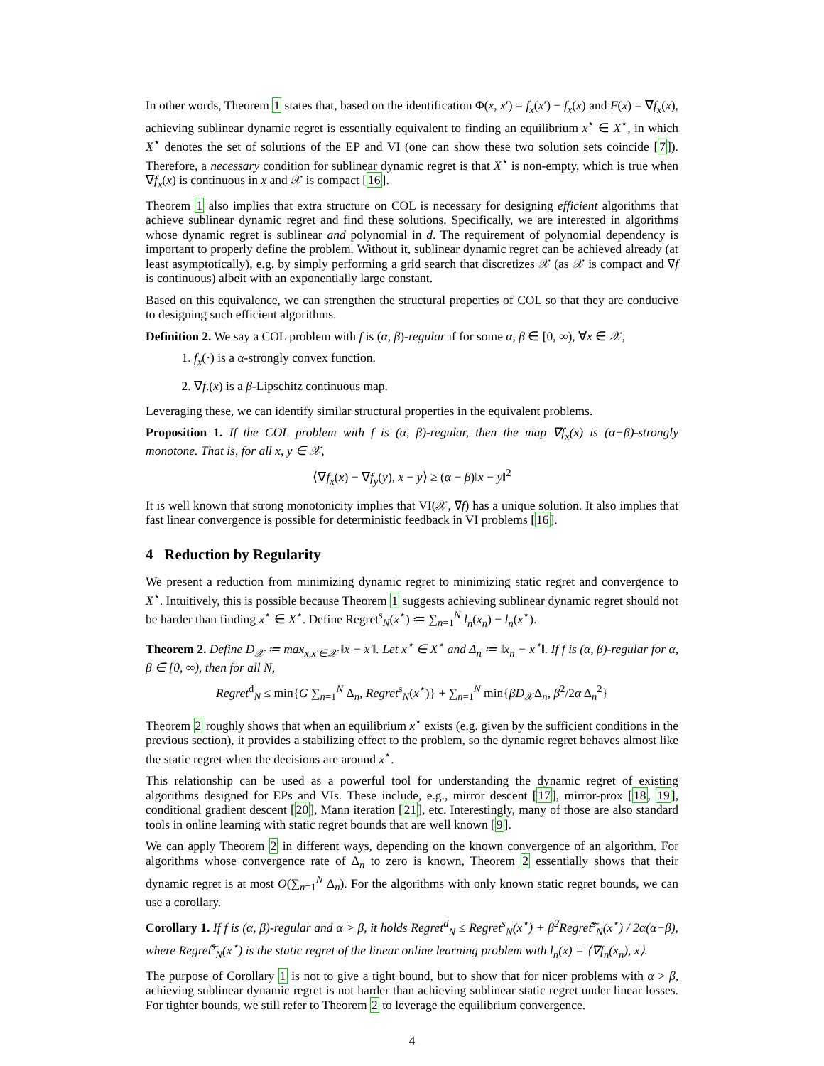In other words, Theorem 1 states that, based on the identification Φ(x, x′) = f<sub>x</sub>(x′) − f<sub>x</sub>(x) and F(x) = ∇f<sub>x</sub>(x), achieving sublinear dynamic regret is essentially equivalent to finding an equilibrium x<sup>⋆</sup> ∈ X<sup>⋆</sup>, in which X<sup>⋆</sup> denotes the set of solutions of the EP and VI (one can show these two solution sets coincide [7]). Therefore, a necessary condition for sublinear dynamic regret is that X<sup>⋆</sup> is non-empty, which is true when ∇f<sub>x</sub>(x) is continuous in x and 𝒳 is compact [16].
Theorem 1 also implies that extra structure on COL is necessary for designing efficient algorithms that achieve sublinear dynamic regret and find these solutions. Specifically, we are interested in algorithms whose dynamic regret is sublinear and polynomial in d. The requirement of polynomial dependency is important to properly define the problem. Without it, sublinear dynamic regret can be achieved already (at least asymptotically), e.g. by simply performing a grid search that discretizes 𝒳 (as 𝒳 is compact and ∇f is continuous) albeit with an exponentially large constant.
Based on this equivalence, we can strengthen the structural properties of COL so that they are conducive to designing such efficient algorithms.
Definition 2. We say a COL problem with f is (α, β)-regular if for some α, β ∈ [0, ∞), ∀x ∈ 𝒳,
1. f<sub>x</sub>(·) is a α-strongly convex function.
2. ∇f.(x) is a β-Lipschitz continuous map.
Leveraging these, we can identify similar structural properties in the equivalent problems.
Proposition 1. If the COL problem with f is (α, β)-regular, then the map ∇f<sub>x</sub>(x) is (α−β)-strongly monotone. That is, for all x, y ∈ 𝒳,
⟨∇f<sub>x</sub>(x) − ∇f<sub>y</sub>(y), x − y⟩ ≥ (α − β)‖x − y‖<sup>2</sup>
It is well known that strong monotonicity implies that VI(𝒳, ∇f) has a unique solution. It also implies that fast linear convergence is possible for deterministic feedback in VI problems [16].
4 Reduction by Regularity
We present a reduction from minimizing dynamic regret to minimizing static regret and convergence to X<sup>⋆</sup>. Intuitively, this is possible because Theorem 1 suggests achieving sublinear dynamic regret should not be harder than finding x<sup>⋆</sup> ∈ X<sup>⋆</sup>. Define Regret<sup>s</sup><sub>N</sub>(x<sup>⋆</sup>) ≔ ∑<sub>n=1</sub><sup>N</sup> l<sub>n</sub>(x<sub>n</sub>) − l<sub>n</sub>(x<sup>⋆</sup>).
Theorem 2. Define D<sub>𝒳</sub> ≔ max<sub>x,x′∈𝒳</sub> ‖x − x′‖. Let x<sup>⋆</sup> ∈ X<sup>⋆</sup> and Δ<sub>n</sub> ≔ ‖x<sub>n</sub> − x<sup>⋆</sup>‖. If f is (α, β)-regular for α, β ∈ [0, ∞), then for all N,
Regret<sup>d</sup><sub>N</sub> ≤ min{G ∑<sub>n=1</sub><sup>N</sup> Δ<sub>n</sub>, Regret<sup>s</sup><sub>N</sub>(x<sup>⋆</sup>)} + ∑<sub>n=1</sub><sup>N</sup> min{βD<sub>𝒳</sub>Δ<sub>n</sub>, β<sup>2</sup>/2α Δ<sub>n</sub><sup>2</sup>}
Theorem 2 roughly shows that when an equilibrium x<sup>⋆</sup> exists (e.g. given by the sufficient conditions in the previous section), it provides a stabilizing effect to the problem, so the dynamic regret behaves almost like the static regret when the decisions are around x<sup>⋆</sup>.
This relationship can be used as a powerful tool for understanding the dynamic regret of existing algorithms designed for EPs and VIs. These include, e.g., mirror descent [17], mirror-prox [18, 19], conditional gradient descent [20], Mann iteration [21], etc. Interestingly, many of those are also standard tools in online learning with static regret bounds that are well known [9].
We can apply Theorem 2 in different ways, depending on the known convergence of an algorithm. For algorithms whose convergence rate of Δ<sub>n</sub> to zero is known, Theorem 2 essentially shows that their dynamic regret is at most O(∑<sub>n=1</sub><sup>N</sup> Δ<sub>n</sub>). For the algorithms with only known static regret bounds, we can use a corollary.
Corollary 1. If f is (α, β)-regular and α > β, it holds Regret<sup>d</sup><sub>N</sub> ≤ Regret<sup>s</sup><sub>N</sub>(x<sup>⋆</sup>) + β<sup>2</sup>Regret͠<sup>s</sup><sub>N</sub>(x<sup>⋆</sup>) / 2α(α−β), where Regret͠<sup>s</sup><sub>N</sub>(x<sup>⋆</sup>) is the static regret of the linear online learning problem with l<sub>n</sub>(x) = ⟨∇f<sub>n</sub>(x<sub>n</sub>), x⟩.
The purpose of Corollary 1 is not to give a tight bound, but to show that for nicer problems with α > β, achieving sublinear dynamic regret is not harder than achieving sublinear static regret under linear losses. For tighter bounds, we still refer to Theorem 2 to leverage the equilibrium convergence.
4